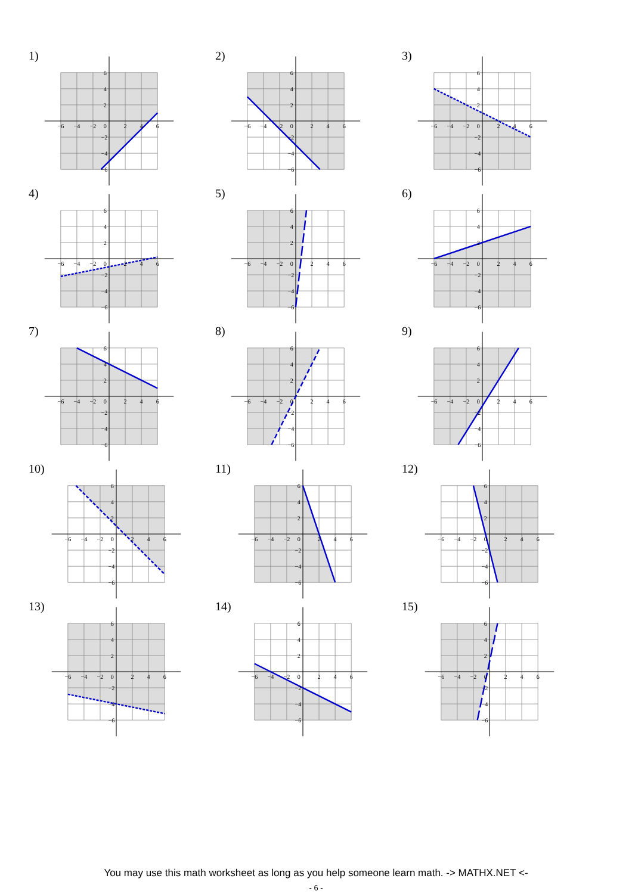1)
−6
−4
−2
0
2
4
6
6
4
2
−2
−4
−6
2)
−6
−4
−2
0
2
4
6
6
4
2
−2
−4
−6
3)
−6
−4
−2
0
2
4
6
6
4
2
−2
−4
−6
4)
−6
−4
−2
0
2
4
6
6
4
2
−2
−4
−6
5)
−6
−4
−2
0
2
4
6
6
4
2
−2
−4
−6
6)
−6
−4
−2
0
2
4
6
6
4
2
−2
−4
−6
7)
−6
−4
−2
0
2
4
6
6
4
2
−2
−4
−6
8)
−6
−4
−2
0
2
4
6
6
4
2
−2
−4
−6
9)
−6
−4
−2
0
2
4
6
6
4
2
−2
−4
−6
10)
−6
−4
−2
0
2
4
6
6
4
2
−2
−4
−6
11)
−6
−4
−2
0
2
4
6
6
4
2
−2
−4
−6
12)
−6
−4
−2
0
2
4
6
6
4
2
−2
−4
−6
13)
−6
−4
−2
0
2
4
6
6
4
2
−2
−4
−6
14)
−6
−4
−2
0
2
4
6
6
4
2
−2
−4
−6
15)
−6
−4
−2
0
2
4
6
6
4
2
−2
−4
−6
You may use this math worksheet as long as you help someone learn math. -> MATHX.NET <-
- 6 -